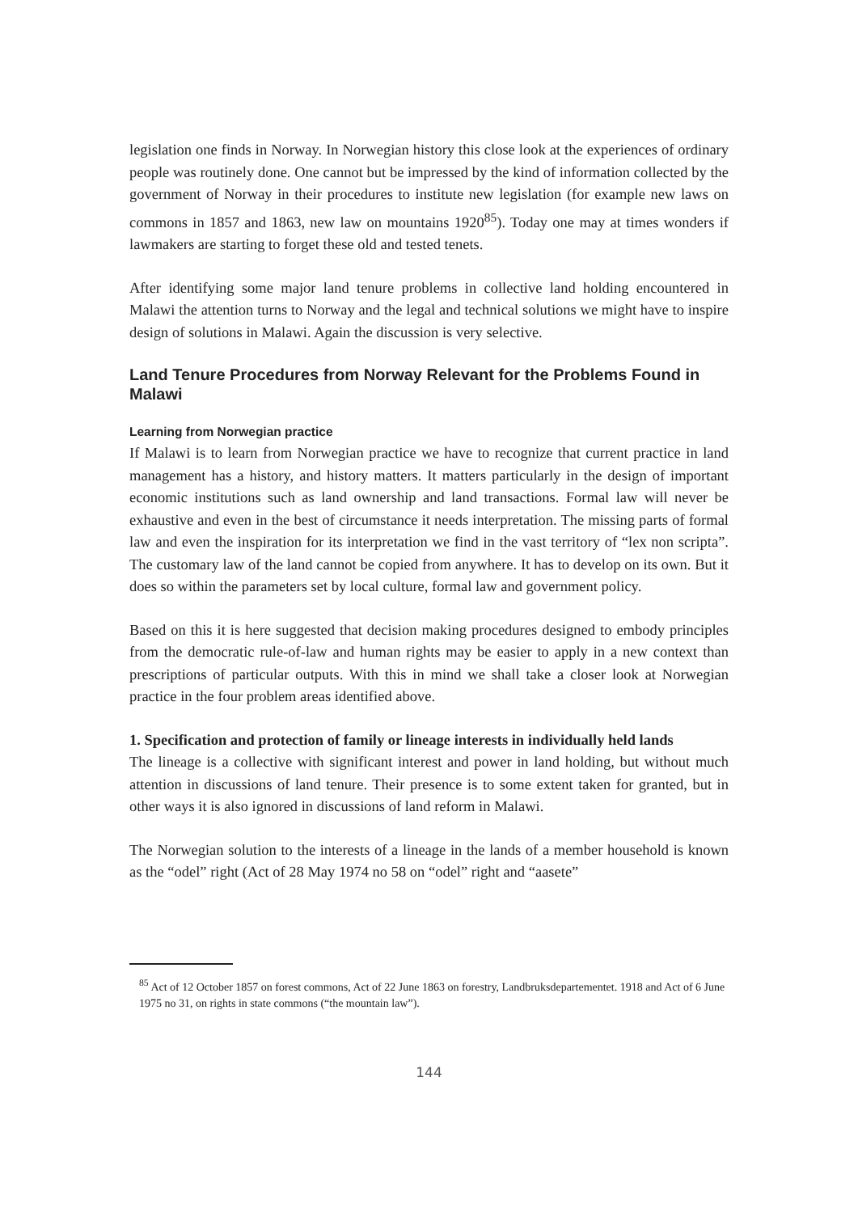legislation one finds in Norway. In Norwegian history this close look at the experiences of ordinary people was routinely done. One cannot but be impressed by the kind of information collected by the government of Norway in their procedures to institute new legislation (for example new laws on commons in 1857 and 1863, new law on mountains 1920<sup>85</sup>). Today one may at times wonders if lawmakers are starting to forget these old and tested tenets.
After identifying some major land tenure problems in collective land holding encountered in Malawi the attention turns to Norway and the legal and technical solutions we might have to inspire design of solutions in Malawi. Again the discussion is very selective.
Land Tenure Procedures from Norway Relevant for the Problems Found in Malawi
Learning from Norwegian practice
If Malawi is to learn from Norwegian practice we have to recognize that current practice in land management has a history, and history matters. It matters particularly in the design of important economic institutions such as land ownership and land transactions. Formal law will never be exhaustive and even in the best of circumstance it needs interpretation. The missing parts of formal law and even the inspiration for its interpretation we find in the vast territory of “lex non scripta”. The customary law of the land cannot be copied from anywhere. It has to develop on its own. But it does so within the parameters set by local culture, formal law and government policy.
Based on this it is here suggested that decision making procedures designed to embody principles from the democratic rule-of-law and human rights may be easier to apply in a new context than prescriptions of particular outputs. With this in mind we shall take a closer look at Norwegian practice in the four problem areas identified above.
1. Specification and protection of family or lineage interests in individually held lands
The lineage is a collective with significant interest and power in land holding, but without much attention in discussions of land tenure. Their presence is to some extent taken for granted, but in other ways it is also ignored in discussions of land reform in Malawi.
The Norwegian solution to the interests of a lineage in the lands of a member household is known as the “odel” right (Act of 28 May 1974 no 58 on “odel” right and “aasete”
<sup>85</sup> Act of 12 October 1857 on forest commons, Act of 22 June 1863 on forestry, Landbruksdepartementet. 1918 and Act of 6 June 1975 no 31, on rights in state commons (“the mountain law”).
144